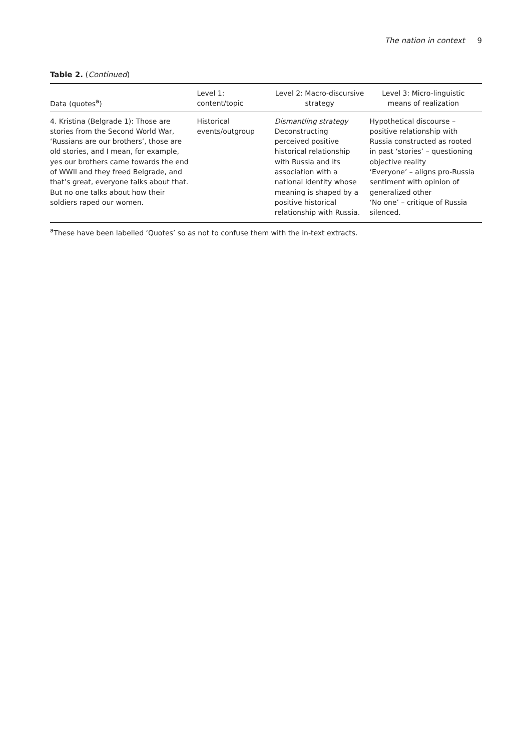The nation in context 9
Table 2. (Continued)
| Data (quotes<sup>a</sup>) | Level 1: content/topic | Level 2: Macro-discursive strategy | Level 3: Micro-linguistic means of realization |
| --- | --- | --- | --- |
| 4. Kristina (Belgrade 1): Those are stories from the Second World War, ‘Russians are our brothers’, those are old stories, and I mean, for example, yes our brothers came towards the end of WWII and they freed Belgrade, and that’s great, everyone talks about that. But no one talks about how their soldiers raped our women. | Historical events/outgroup | Dismantling strategy Deconstructing perceived positive historical relationship with Russia and its association with a national identity whose meaning is shaped by a positive historical relationship with Russia. | Hypothetical discourse – positive relationship with Russia constructed as rooted in past ‘stories’ – questioning objective reality ‘Everyone’ – aligns pro-Russia sentiment with opinion of generalized other ‘No one’ – critique of Russia silenced. |
<sup>a</sup> These have been labelled ‘Quotes’ so as not to confuse them with the in-text extracts.